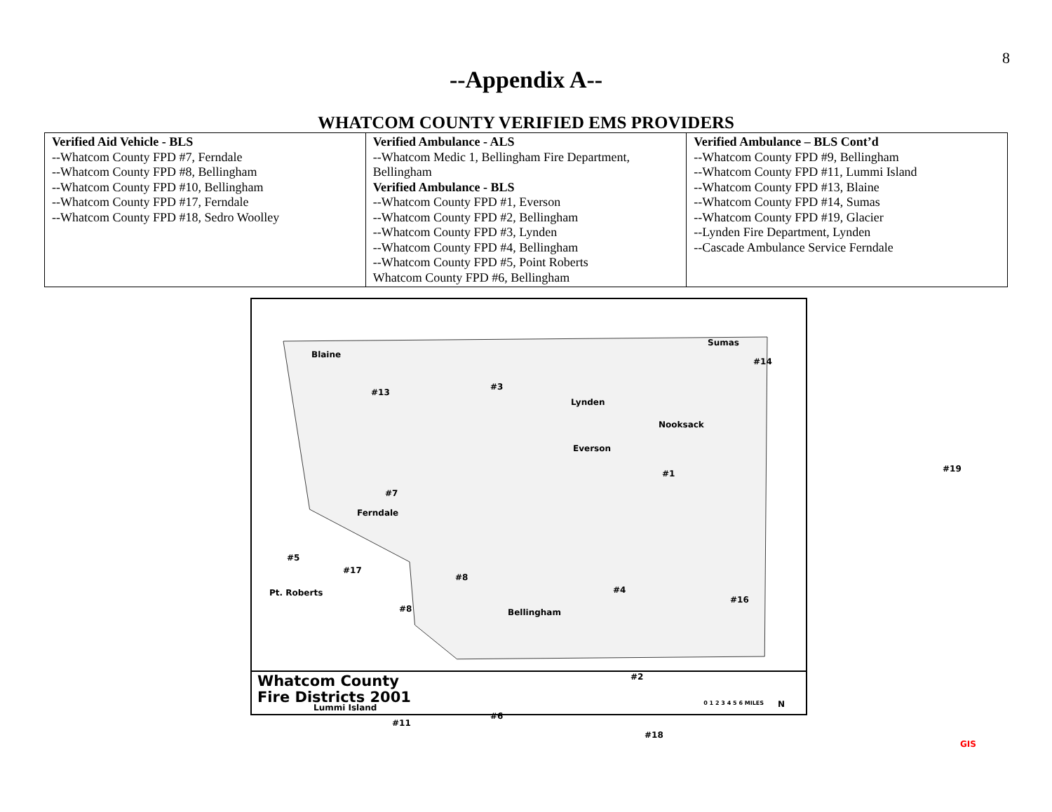8
--Appendix A--
WHATCOM COUNTY VERIFIED EMS PROVIDERS
| Verified Aid Vehicle - BLS --Whatcom County FPD #7, Ferndale --Whatcom County FPD #8, Bellingham --Whatcom County FPD #10, Bellingham --Whatcom County FPD #17, Ferndale --Whatcom County FPD #18, Sedro Woolley | Verified Ambulance - ALS --Whatcom Medic 1, Bellingham Fire Department, Bellingham Verified Ambulance - BLS --Whatcom County FPD #1, Everson --Whatcom County FPD #2, Bellingham --Whatcom County FPD #3, Lynden --Whatcom County FPD #4, Bellingham --Whatcom County FPD #5, Point Roberts Whatcom County FPD #6, Bellingham | Verified Ambulance – BLS Cont’d --Whatcom County FPD #9, Bellingham --Whatcom County FPD #11, Lummi Island --Whatcom County FPD #13, Blaine --Whatcom County FPD #14, Sumas --Whatcom County FPD #19, Glacier --Lynden Fire Department, Lynden --Cascade Ambulance Service Ferndale |
Blaine
Sumas
Lynden
Nooksack
Everson
Ferndale
Bellingham
Pt. Roberts
Lummi Island
#13
#3
#14
#1
#7
#5
#17
#8
#4
#16
#8
#19
#2
#6
#11
#18
GIS
Whatcom County
Fire Districts 2001
0 1 2 3 4 5 6 MILES N